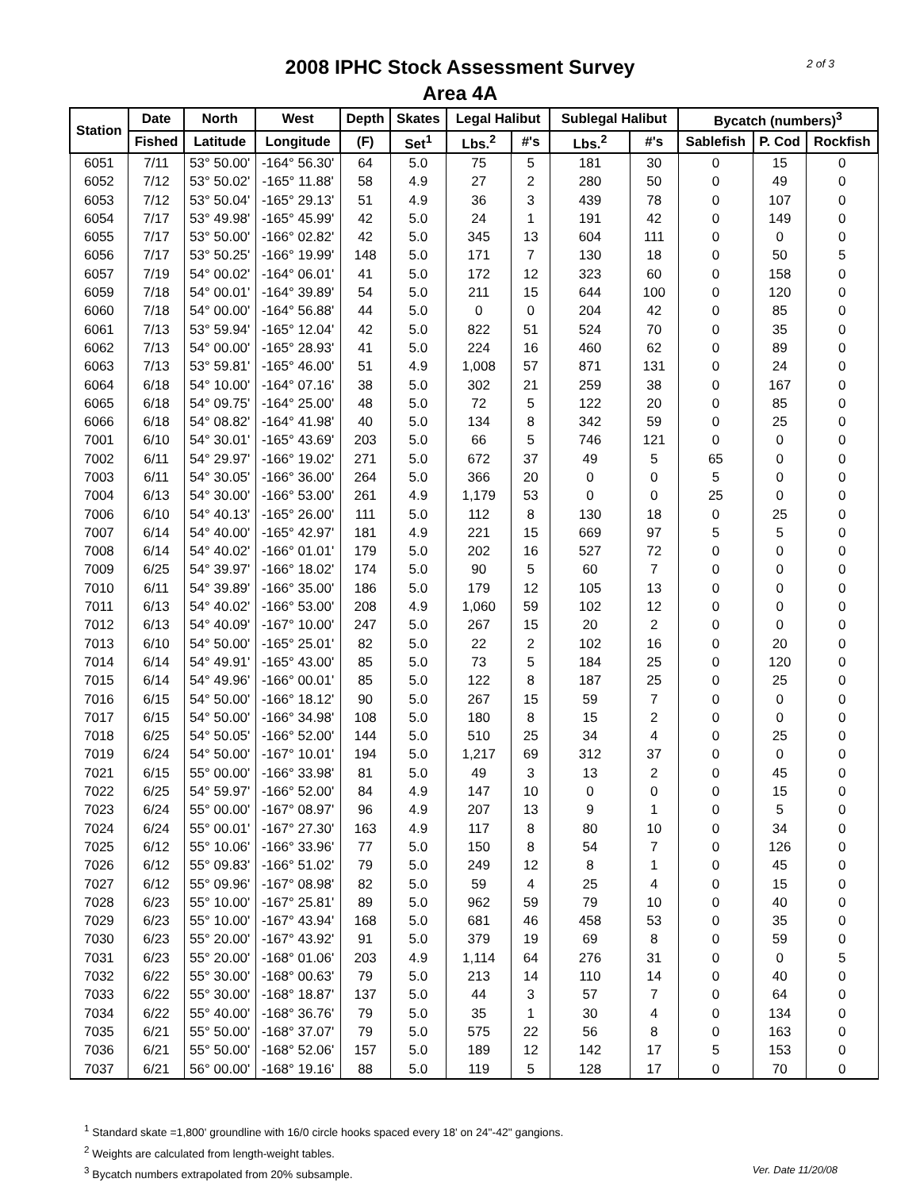2008 IPHC Stock Assessment Survey
Area 4A
2 of 3
| Station | Date | North | West | Depth | Skates | Legal Halibut | | Sublegal Halibut | | Bycatch (numbers)<sup>3</sup> | | |
| --- | --- | --- | --- | --- | --- | --- | --- | --- | --- | --- | --- | --- |
| | Fished | Latitude | Longitude | (F) | Set<sup>1</sup> | Lbs.<sup>2</sup> | #'s | Lbs.<sup>2</sup> | #'s | Sablefish | P. Cod | Rockfish |
| 6051 | 7/11 | 53° 50.00' | -164° 56.30' | 64 | 5.0 | 75 | 5 | 181 | 30 | 0 | 15 | 0 |
| 6052 | 7/12 | 53° 50.02' | -165° 11.88' | 58 | 4.9 | 27 | 2 | 280 | 50 | 0 | 49 | 0 |
| 6053 | 7/12 | 53° 50.04' | -165° 29.13' | 51 | 4.9 | 36 | 3 | 439 | 78 | 0 | 107 | 0 |
| 6054 | 7/17 | 53° 49.98' | -165° 45.99' | 42 | 5.0 | 24 | 1 | 191 | 42 | 0 | 149 | 0 |
| 6055 | 7/17 | 53° 50.00' | -166° 02.82' | 42 | 5.0 | 345 | 13 | 604 | 111 | 0 | 0 | 0 |
| 6056 | 7/17 | 53° 50.25' | -166° 19.99' | 148 | 5.0 | 171 | 7 | 130 | 18 | 0 | 50 | 5 |
| 6057 | 7/19 | 54° 00.02' | -164° 06.01' | 41 | 5.0 | 172 | 12 | 323 | 60 | 0 | 158 | 0 |
| 6059 | 7/18 | 54° 00.01' | -164° 39.89' | 54 | 5.0 | 211 | 15 | 644 | 100 | 0 | 120 | 0 |
| 6060 | 7/18 | 54° 00.00' | -164° 56.88' | 44 | 5.0 | 0 | 0 | 204 | 42 | 0 | 85 | 0 |
| 6061 | 7/13 | 53° 59.94' | -165° 12.04' | 42 | 5.0 | 822 | 51 | 524 | 70 | 0 | 35 | 0 |
| 6062 | 7/13 | 54° 00.00' | -165° 28.93' | 41 | 5.0 | 224 | 16 | 460 | 62 | 0 | 89 | 0 |
| 6063 | 7/13 | 53° 59.81' | -165° 46.00' | 51 | 4.9 | 1,008 | 57 | 871 | 131 | 0 | 24 | 0 |
| 6064 | 6/18 | 54° 10.00' | -164° 07.16' | 38 | 5.0 | 302 | 21 | 259 | 38 | 0 | 167 | 0 |
| 6065 | 6/18 | 54° 09.75' | -164° 25.00' | 48 | 5.0 | 72 | 5 | 122 | 20 | 0 | 85 | 0 |
| 6066 | 6/18 | 54° 08.82' | -164° 41.98' | 40 | 5.0 | 134 | 8 | 342 | 59 | 0 | 25 | 0 |
| 7001 | 6/10 | 54° 30.01' | -165° 43.69' | 203 | 5.0 | 66 | 5 | 746 | 121 | 0 | 0 | 0 |
| 7002 | 6/11 | 54° 29.97' | -166° 19.02' | 271 | 5.0 | 672 | 37 | 49 | 5 | 65 | 0 | 0 |
| 7003 | 6/11 | 54° 30.05' | -166° 36.00' | 264 | 5.0 | 366 | 20 | 0 | 0 | 5 | 0 | 0 |
| 7004 | 6/13 | 54° 30.00' | -166° 53.00' | 261 | 4.9 | 1,179 | 53 | 0 | 0 | 25 | 0 | 0 |
| 7006 | 6/10 | 54° 40.13' | -165° 26.00' | 111 | 5.0 | 112 | 8 | 130 | 18 | 0 | 25 | 0 |
| 7007 | 6/14 | 54° 40.00' | -165° 42.97' | 181 | 4.9 | 221 | 15 | 669 | 97 | 5 | 5 | 0 |
| 7008 | 6/14 | 54° 40.02' | -166° 01.01' | 179 | 5.0 | 202 | 16 | 527 | 72 | 0 | 0 | 0 |
| 7009 | 6/25 | 54° 39.97' | -166° 18.02' | 174 | 5.0 | 90 | 5 | 60 | 7 | 0 | 0 | 0 |
| 7010 | 6/11 | 54° 39.89' | -166° 35.00' | 186 | 5.0 | 179 | 12 | 105 | 13 | 0 | 0 | 0 |
| 7011 | 6/13 | 54° 40.02' | -166° 53.00' | 208 | 4.9 | 1,060 | 59 | 102 | 12 | 0 | 0 | 0 |
| 7012 | 6/13 | 54° 40.09' | -167° 10.00' | 247 | 5.0 | 267 | 15 | 20 | 2 | 0 | 0 | 0 |
| 7013 | 6/10 | 54° 50.00' | -165° 25.01' | 82 | 5.0 | 22 | 2 | 102 | 16 | 0 | 20 | 0 |
| 7014 | 6/14 | 54° 49.91' | -165° 43.00' | 85 | 5.0 | 73 | 5 | 184 | 25 | 0 | 120 | 0 |
| 7015 | 6/14 | 54° 49.96' | -166° 00.01' | 85 | 5.0 | 122 | 8 | 187 | 25 | 0 | 25 | 0 |
| 7016 | 6/15 | 54° 50.00' | -166° 18.12' | 90 | 5.0 | 267 | 15 | 59 | 7 | 0 | 0 | 0 |
| 7017 | 6/15 | 54° 50.00' | -166° 34.98' | 108 | 5.0 | 180 | 8 | 15 | 2 | 0 | 0 | 0 |
| 7018 | 6/25 | 54° 50.05' | -166° 52.00' | 144 | 5.0 | 510 | 25 | 34 | 4 | 0 | 25 | 0 |
| 7019 | 6/24 | 54° 50.00' | -167° 10.01' | 194 | 5.0 | 1,217 | 69 | 312 | 37 | 0 | 0 | 0 |
| 7021 | 6/15 | 55° 00.00' | -166° 33.98' | 81 | 5.0 | 49 | 3 | 13 | 2 | 0 | 45 | 0 |
| 7022 | 6/25 | 54° 59.97' | -166° 52.00' | 84 | 4.9 | 147 | 10 | 0 | 0 | 0 | 15 | 0 |
| 7023 | 6/24 | 55° 00.00' | -167° 08.97' | 96 | 4.9 | 207 | 13 | 9 | 1 | 0 | 5 | 0 |
| 7024 | 6/24 | 55° 00.01' | -167° 27.30' | 163 | 4.9 | 117 | 8 | 80 | 10 | 0 | 34 | 0 |
| 7025 | 6/12 | 55° 10.06' | -166° 33.96' | 77 | 5.0 | 150 | 8 | 54 | 7 | 0 | 126 | 0 |
| 7026 | 6/12 | 55° 09.83' | -166° 51.02' | 79 | 5.0 | 249 | 12 | 8 | 1 | 0 | 45 | 0 |
| 7027 | 6/12 | 55° 09.96' | -167° 08.98' | 82 | 5.0 | 59 | 4 | 25 | 4 | 0 | 15 | 0 |
| 7028 | 6/23 | 55° 10.00' | -167° 25.81' | 89 | 5.0 | 962 | 59 | 79 | 10 | 0 | 40 | 0 |
| 7029 | 6/23 | 55° 10.00' | -167° 43.94' | 168 | 5.0 | 681 | 46 | 458 | 53 | 0 | 35 | 0 |
| 7030 | 6/23 | 55° 20.00' | -167° 43.92' | 91 | 5.0 | 379 | 19 | 69 | 8 | 0 | 59 | 0 |
| 7031 | 6/23 | 55° 20.00' | -168° 01.06' | 203 | 4.9 | 1,114 | 64 | 276 | 31 | 0 | 0 | 5 |
| 7032 | 6/22 | 55° 30.00' | -168° 00.63' | 79 | 5.0 | 213 | 14 | 110 | 14 | 0 | 40 | 0 |
| 7033 | 6/22 | 55° 30.00' | -168° 18.87' | 137 | 5.0 | 44 | 3 | 57 | 7 | 0 | 64 | 0 |
| 7034 | 6/22 | 55° 40.00' | -168° 36.76' | 79 | 5.0 | 35 | 1 | 30 | 4 | 0 | 134 | 0 |
| 7035 | 6/21 | 55° 50.00' | -168° 37.07' | 79 | 5.0 | 575 | 22 | 56 | 8 | 0 | 163 | 0 |
| 7036 | 6/21 | 55° 50.00' | -168° 52.06' | 157 | 5.0 | 189 | 12 | 142 | 17 | 5 | 153 | 0 |
| 7037 | 6/21 | 56° 00.00' | -168° 19.16' | 88 | 5.0 | 119 | 5 | 128 | 17 | 0 | 70 | 0 |
<sup>1</sup> Standard skate =1,800' groundline with 16/0 circle hooks spaced every 18' on 24"-42" gangions.
<sup>2</sup> Weights are calculated from length-weight tables.
Ver. Date 11/20/08<sup>3</sup> Bycatch numbers extrapolated from 20% subsample.